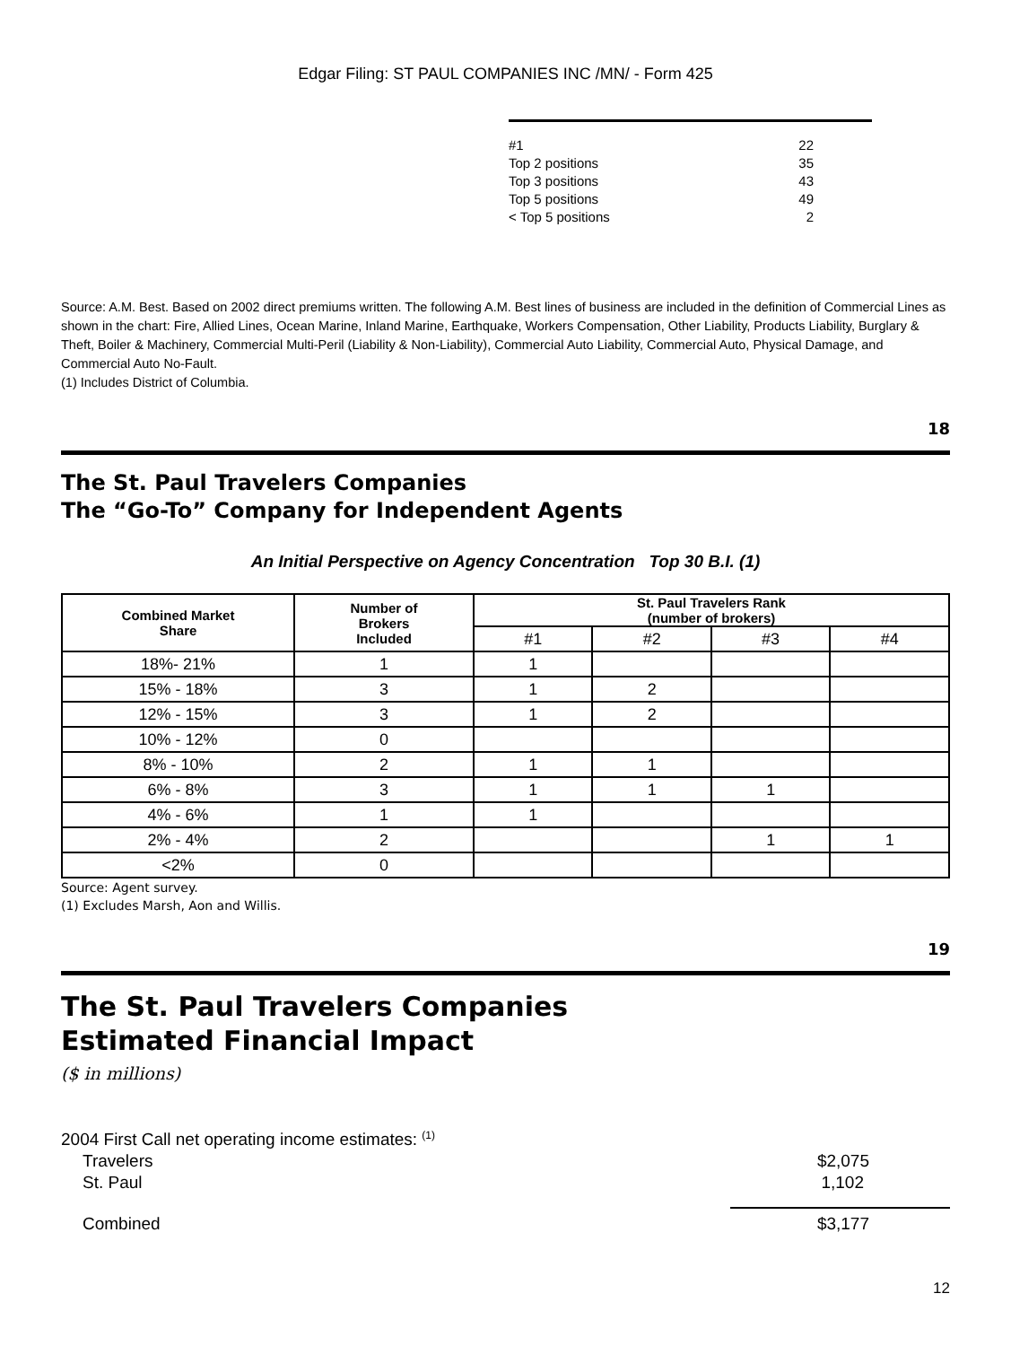Edgar Filing: ST PAUL COMPANIES INC /MN/ - Form 425
| #1 | 22 |
| Top 2 positions | 35 |
| Top 3 positions | 43 |
| Top 5 positions | 49 |
| < Top 5 positions | 2 |
Source: A.M. Best. Based on 2002 direct premiums written. The following A.M. Best lines of business are included in the definition of Commercial Lines as shown in the chart: Fire, Allied Lines, Ocean Marine, Inland Marine, Earthquake, Workers Compensation, Other Liability, Products Liability, Burglary & Theft, Boiler & Machinery, Commercial Multi-Peril (Liability & Non-Liability), Commercial Auto Liability, Commercial Auto, Physical Damage, and Commercial Auto No-Fault.
(1) Includes District of Columbia.
18
The St. Paul Travelers Companies
The “Go-To” Company for Independent Agents
An Initial Perspective on Agency Concentration Top 30 B.I. (1)
| Combined Market Share | Number of Brokers Included | St. Paul Travelers Rank (number of brokers) | | | |
| --- | --- | --- | --- | --- | --- |
| | | #1 | #2 | #3 | #4 |
| 18%- 21% | 1 | 1 | | | |
| 15% - 18% | 3 | 1 | 2 | | |
| 12% - 15% | 3 | 1 | 2 | | |
| 10% - 12% | 0 | | | | |
| 8% - 10% | 2 | 1 | 1 | | |
| 6% - 8% | 3 | 1 | 1 | 1 | |
| 4% - 6% | 1 | 1 | | | |
| 2% - 4% | 2 | | | 1 | 1 |
| <2% | 0 | | | | |
Source: Agent survey.
(1) Excludes Marsh, Aon and Willis.
19
The St. Paul Travelers Companies
Estimated Financial Impact
($ in millions)
| 2004 First Call net operating income estimates: <sup>(1)</sup> | |
| Travelers | $2,075 |
| St. Paul | 1,102 |
| Combined | $3,177 |
12